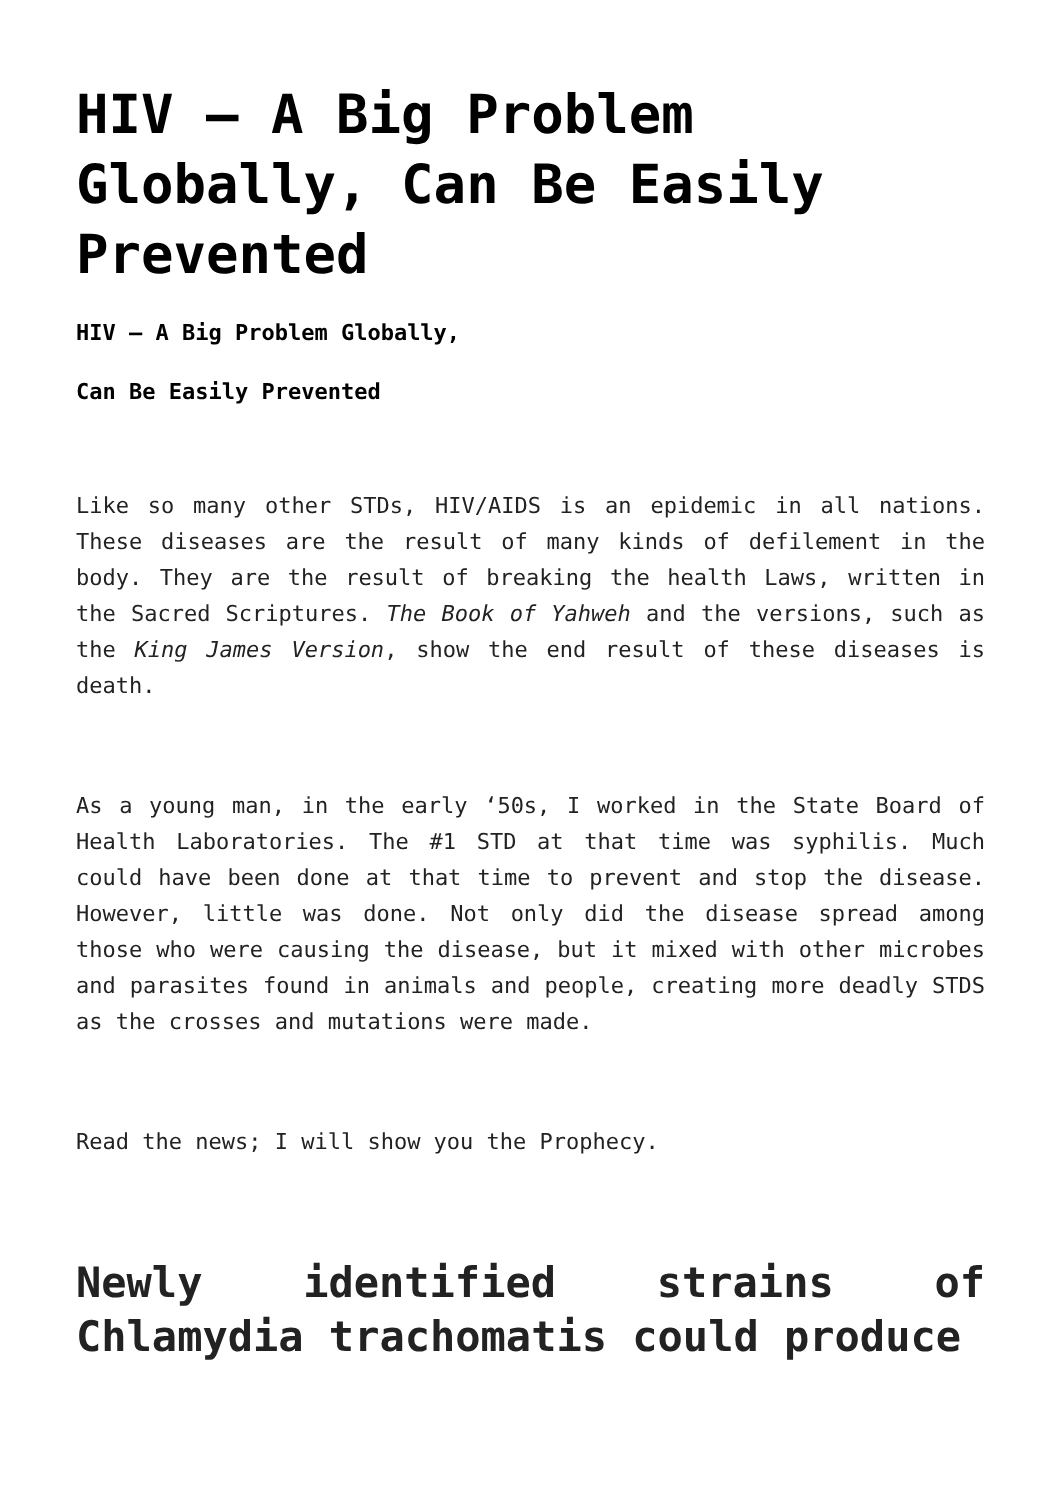HIV – A Big Problem Globally, Can Be Easily Prevented
HIV – A Big Problem Globally,
Can Be Easily Prevented
Like so many other STDs, HIV/AIDS is an epidemic in all nations. These diseases are the result of many kinds of defilement in the body. They are the result of breaking the health Laws, written in the Sacred Scriptures. The Book of Yahweh and the versions, such as the King James Version, show the end result of these diseases is death.
As a young man, in the early ‘50s, I worked in the State Board of Health Laboratories. The #1 STD at that time was syphilis. Much could have been done at that time to prevent and stop the disease. However, little was done. Not only did the disease spread among those who were causing the disease, but it mixed with other microbes and parasites found in animals and people, creating more deadly STDS as the crosses and mutations were made.
Read the news; I will show you the Prophecy.
Newly identified strains of Chlamydia trachomatis could produce